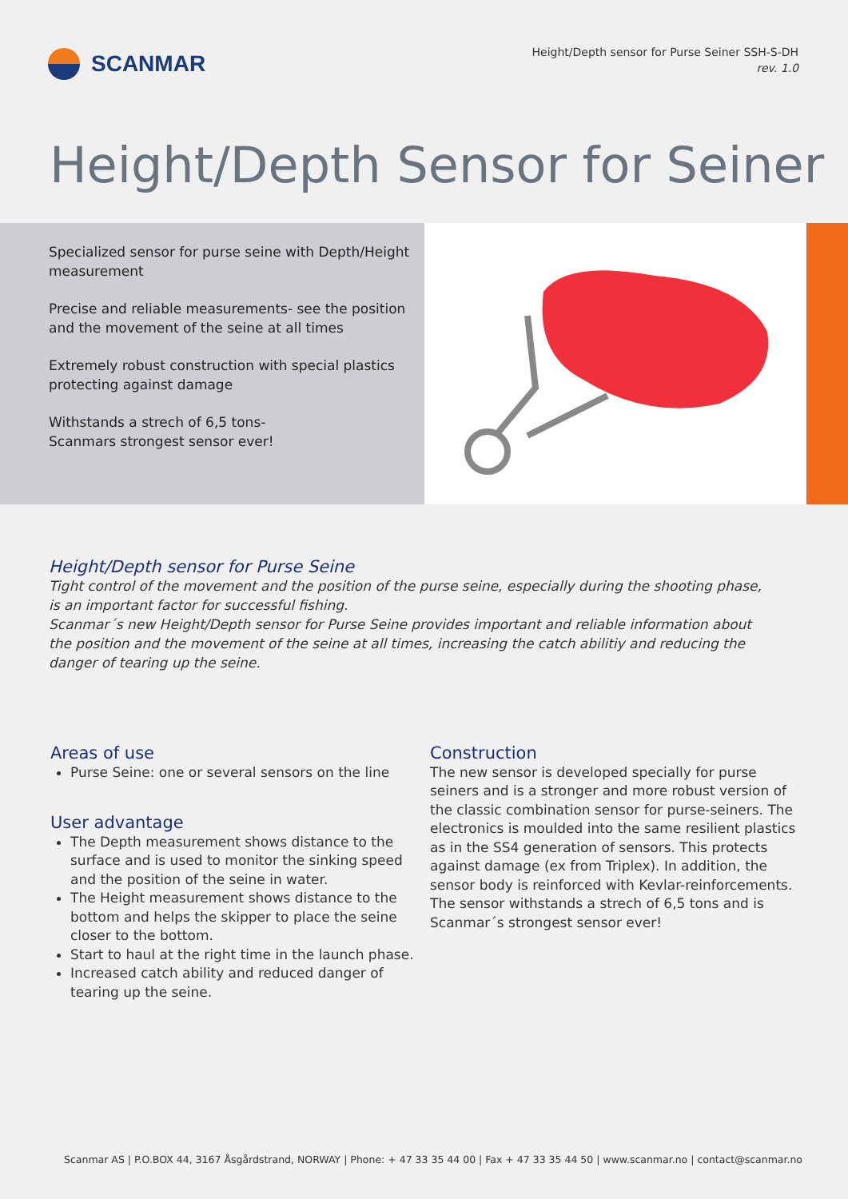SCANMAR
Height/Depth sensor for Purse Seiner SSH-S-DH
rev. 1.0
Height/Depth Sensor for Seiner
Specialized sensor for purse seine with Depth/Height measurement
Precise and reliable measurements- see the position and the movement of the seine at all times
Extremely robust construction with special plastics protecting against damage
Withstands a strech of 6,5 tons-
Scanmars strongest sensor ever!
Height/Depth sensor for Purse Seine
Tight control of the movement and the position of the purse seine, especially during the shooting phase, is an important factor for successful fishing.
Scanmar´s new Height/Depth sensor for Purse Seine provides important and reliable information about the position and the movement of the seine at all times, increasing the catch abilitiy and reducing the danger of tearing up the seine.
Areas of use
Purse Seine: one or several sensors on the line
User advantage
The Depth measurement shows distance to the surface and is used to monitor the sinking speed and the position of the seine in water.
The Height measurement shows distance to the bottom and helps the skipper to place the seine closer to the bottom.
Start to haul at the right time in the launch phase.
Increased catch ability and reduced danger of tearing up the seine.
Construction
The new sensor is developed specially for purse seiners and is a stronger and more robust version of the classic combination sensor for purse-seiners. The electronics is moulded into the same resilient plastics as in the SS4 generation of sensors. This protects against damage (ex from Triplex). In addition, the sensor body is reinforced with Kevlar-reinforcements.
The sensor withstands a strech of 6,5 tons and is Scanmar´s strongest sensor ever!
Scanmar AS | P.O.BOX 44, 3167 Åsgårdstrand, NORWAY | Phone: + 47 33 35 44 00 | Fax + 47 33 35 44 50 | www.scanmar.no | contact@scanmar.no